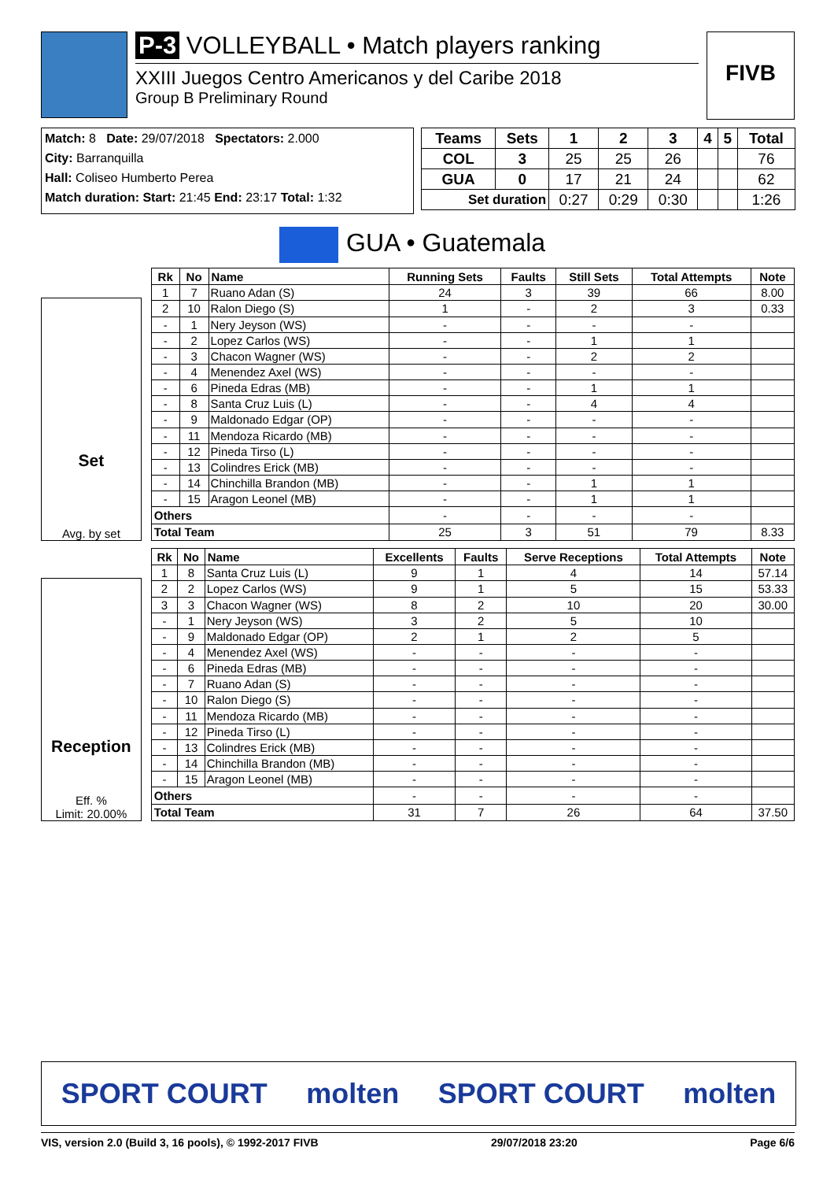P-3 VOLLEYBALL • Match players ranking
XXIII Juegos Centro Americanos y del Caribe 2018
Group B Preliminary Round
FIVB
Match: 8 Date: 29/07/2018 Spectators: 2.000
City: Barranquilla
Hall: Coliseo Humberto Perea
Match duration: Start: 21:45 End: 23:17 Total: 1:32
| Teams | Sets | 1 | 2 | 3 | 4 | 5 | Total |
| --- | --- | --- | --- | --- | --- | --- | --- |
| COL | 3 | 25 | 25 | 26 | | | 76 |
| GUA | 0 | 17 | 21 | 24 | | | 62 |
| Set duration | | 0:27 | 0:29 | 0:30 | | | 1:26 |
GUA • Guatemala
Set
Avg. by set
| Rk | No | Name | Running Sets | Faults | Still Sets | Total Attempts | Note |
| --- | --- | --- | --- | --- | --- | --- | --- |
| 1 | 7 | Ruano Adan (S) | 24 | 3 | 39 | 66 | 8.00 |
| 2 | 10 | Ralon Diego (S) | 1 | - | 2 | 3 | 0.33 |
| - | 1 | Nery Jeyson (WS) | - | - | - | - | |
| - | 2 | Lopez Carlos (WS) | - | - | 1 | 1 | |
| - | 3 | Chacon Wagner (WS) | - | - | 2 | 2 | |
| - | 4 | Menendez Axel (WS) | - | - | - | - | |
| - | 6 | Pineda Edras (MB) | - | - | 1 | 1 | |
| - | 8 | Santa Cruz Luis (L) | - | - | 4 | 4 | |
| - | 9 | Maldonado Edgar (OP) | - | - | - | - | |
| - | 11 | Mendoza Ricardo (MB) | - | - | - | - | |
| - | 12 | Pineda Tirso (L) | - | - | - | - | |
| - | 13 | Colindres Erick (MB) | - | - | - | - | |
| - | 14 | Chinchilla Brandon (MB) | - | - | 1 | 1 | |
| - | 15 | Aragon Leonel (MB) | - | - | 1 | 1 | |
| Others | | | - | - | - | - | |
| Total Team | | | 25 | 3 | 51 | 79 | 8.33 |
Reception
Eff. %
Limit: 20.00%
| Rk | No | Name | Excellents | Faults | Serve Receptions | Total Attempts | Note |
| --- | --- | --- | --- | --- | --- | --- | --- |
| 1 | 8 | Santa Cruz Luis (L) | 9 | 1 | 4 | 14 | 57.14 |
| 2 | 2 | Lopez Carlos (WS) | 9 | 1 | 5 | 15 | 53.33 |
| 3 | 3 | Chacon Wagner (WS) | 8 | 2 | 10 | 20 | 30.00 |
| - | 1 | Nery Jeyson (WS) | 3 | 2 | 5 | 10 | |
| - | 9 | Maldonado Edgar (OP) | 2 | 1 | 2 | 5 | |
| - | 4 | Menendez Axel (WS) | - | - | - | - | |
| - | 6 | Pineda Edras (MB) | - | - | - | - | |
| - | 7 | Ruano Adan (S) | - | - | - | - | |
| - | 10 | Ralon Diego (S) | - | - | - | - | |
| - | 11 | Mendoza Ricardo (MB) | - | - | - | - | |
| - | 12 | Pineda Tirso (L) | - | - | - | - | |
| - | 13 | Colindres Erick (MB) | - | - | - | - | |
| - | 14 | Chinchilla Brandon (MB) | - | - | - | - | |
| - | 15 | Aragon Leonel (MB) | - | - | - | - | |
| Others | | | - | - | - | - | |
| Total Team | | | 31 | 7 | 26 | 64 | 37.50 |
SPORT COURT molten SPORT COURT molten
VIS, version 2.0 (Build 3, 16 pools), © 1992-2017 FIVB 29/07/2018 23:20 Page 6/6